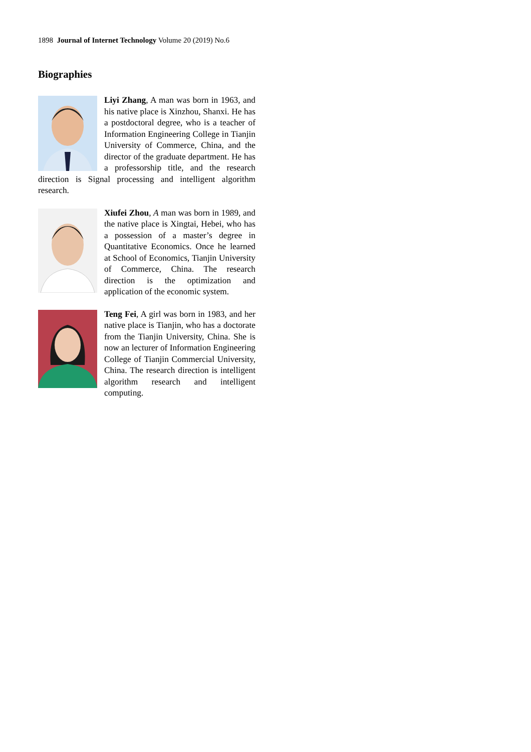1898 Journal of Internet Technology Volume 20 (2019) No.6
Biographies
Liyi Zhang, A man was born in 1963, and his native place is Xinzhou, Shanxi. He has a postdoctoral degree, who is a teacher of Information Engineering College in Tianjin University of Commerce, China, and the director of the graduate department. He has a professorship title, and the research direction is Signal processing and intelligent algorithm research.
Xiufei Zhou, A man was born in 1989, and the native place is Xingtai, Hebei, who has a possession of a master’s degree in Quantitative Economics. Once he learned at School of Economics, Tianjin University of Commerce, China. The research direction is the optimization and application of the economic system.
Teng Fei, A girl was born in 1983, and her native place is Tianjin, who has a doctorate from the Tianjin University, China. She is now an lecturer of Information Engineering College of Tianjin Commercial University, China. The research direction is intelligent algorithm research and intelligent computing.